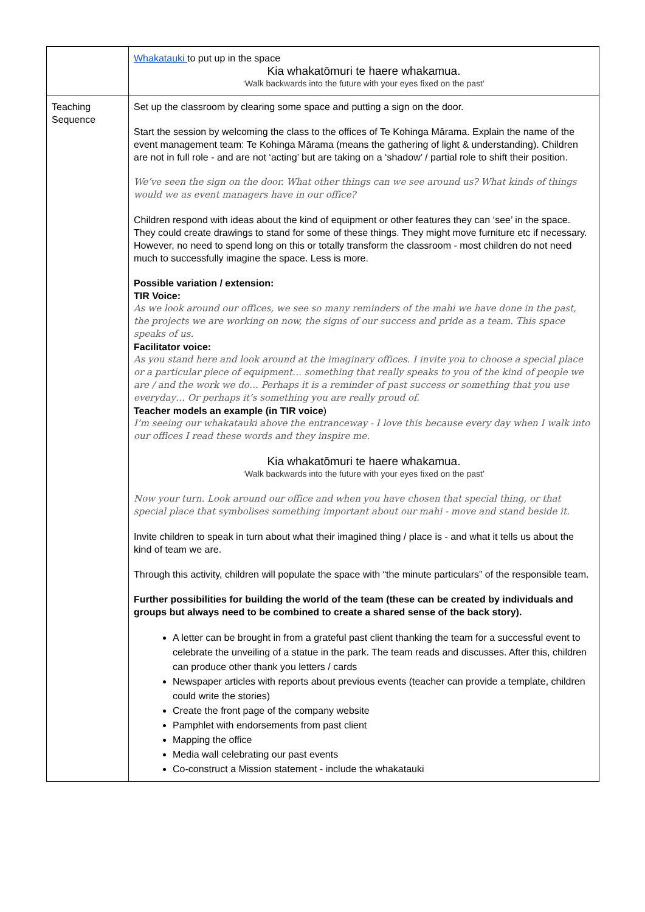| | Whakatauki to put up in the space Kia whakatōmuri te haere whakamua. ‘Walk backwards into the future with your eyes fixed on the past’ |
| Teaching Sequence | Set up the classroom by clearing some space and putting a sign on the door. Start the session by welcoming the class to the offices of Te Kohinga Mārama. Explain the name of the event management team: Te Kohinga Mārama (means the gathering of light & understanding). Children are not in full role - and are not ‘acting’ but are taking on a ‘shadow’ / partial role to shift their position. We’ve seen the sign on the door. What other things can we see around us? What kinds of things would we as event managers have in our office? Children respond with ideas about the kind of equipment or other features they can ‘see’ in the space. They could create drawings to stand for some of these things. They might move furniture etc if necessary. However, no need to spend long on this or totally transform the classroom - most children do not need much to successfully imagine the space. Less is more. Possible variation / extension: TIR Voice: As we look around our offices, we see so many reminders of the mahi we have done in the past, the projects we are working on now, the signs of our success and pride as a team. This space speaks of us. Facilitator voice: As you stand here and look around at the imaginary offices. I invite you to choose a special place or a particular piece of equipment… something that really speaks to you of the kind of people we are / and the work we do… Perhaps it is a reminder of past success or something that you use everyday… Or perhaps it’s something you are really proud of. Teacher models an example (in TIR voice ) I’m seeing our whakatauki above the entranceway - I love this because every day when I walk into our offices I read these words and they inspire me. Kia whakatōmuri te haere whakamua. ‘Walk backwards into the future with your eyes fixed on the past’ Now your turn. Look around our office and when you have chosen that special thing, or that special place that symbolises something important about our mahi - move and stand beside it. Invite children to speak in turn about what their imagined thing / place is - and what it tells us about the kind of team we are. Through this activity, children will populate the space with “the minute particulars” of the responsible team. Further possibilities for building the world of the team (these can be created by individuals and groups but always need to be combined to create a shared sense of the back story). A letter can be brought in from a grateful past client thanking the team for a successful event to celebrate the unveiling of a statue in the park. The team reads and discusses. After this, children can produce other thank you letters / cards Newspaper articles with reports about previous events (teacher can provide a template, children could write the stories) Create the front page of the company website Pamphlet with endorsements from past client Mapping the office Media wall celebrating our past events Co-construct a Mission statement - include the whakatauki |